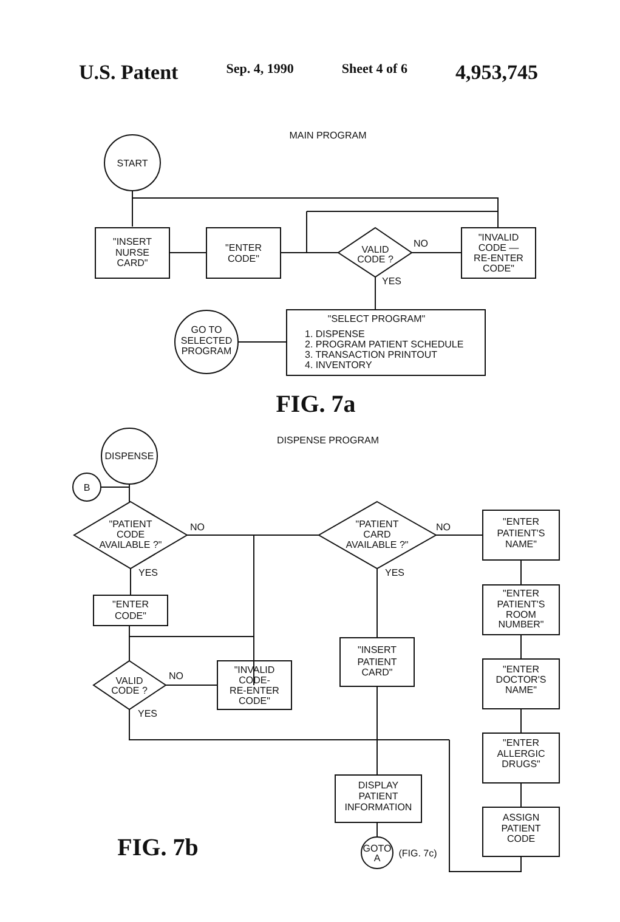U.S. Patent Sep. 4, 1990 Sheet 4 of 6 4,953,745
MAIN PROGRAM
START
"INSERT
NURSE
CARD"
"ENTER
CODE"
VALID
CODE ?
NO
YES
"INVALID
CODE —
RE-ENTER
CODE"
"SELECT PROGRAM"
1. DISPENSE
2. PROGRAM PATIENT SCHEDULE
3. TRANSACTION PRINTOUT
4. INVENTORY
GO TO
SELECTED
PROGRAM
FIG. 7a
DISPENSE PROGRAM
DISPENSE
B
"PATIENT
CODE
AVAILABLE ?"
NO
YES
"PATIENT
CARD
AVAILABLE ?"
NO
YES
"ENTER
CODE"
VALID
CODE ?
NO
YES
"INVALID
CODE-
RE-ENTER
CODE"
"INSERT
PATIENT
CARD"
DISPLAY
PATIENT
INFORMATION
GOTO
A
(FIG. 7c)
FIG. 7b
"ENTER
PATIENT'S
NAME"
"ENTER
PATIENT'S
ROOM
NUMBER"
"ENTER
DOCTOR'S
NAME"
"ENTER
ALLERGIC
DRUGS"
ASSIGN
PATIENT
CODE